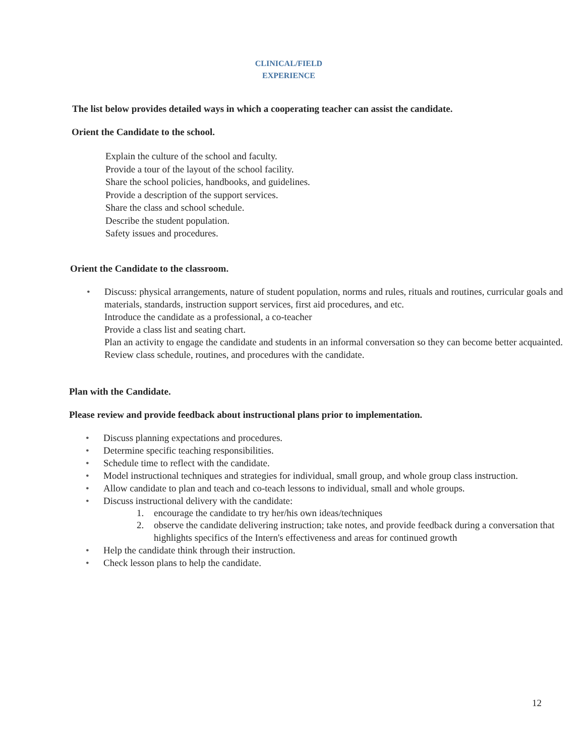CLINICAL/FIELD
EXPERIENCE
The list below provides detailed ways in which a cooperating teacher can assist the candidate.
Orient the Candidate to the school.
Explain the culture of the school and faculty.
Provide a tour of the layout of the school facility.
Share the school policies, handbooks, and guidelines.
Provide a description of the support services.
Share the class and school schedule.
Describe the student population.
Safety issues and procedures.
Orient the Candidate to the classroom.
• Discuss: physical arrangements, nature of student population, norms and rules, rituals and routines, curricular goals and materials, standards, instruction support services, first aid procedures, and etc.
Introduce the candidate as a professional, a co-teacher
Provide a class list and seating chart.
Plan an activity to engage the candidate and students in an informal conversation so they can become better acquainted.
Review class schedule, routines, and procedures with the candidate.
Plan with the Candidate.
Please review and provide feedback about instructional plans prior to implementation.
• Discuss planning expectations and procedures.
• Determine specific teaching responsibilities.
• Schedule time to reflect with the candidate.
• Model instructional techniques and strategies for individual, small group, and whole group class instruction.
• Allow candidate to plan and teach and co-teach lessons to individual, small and whole groups.
• Discuss instructional delivery with the candidate:
1. encourage the candidate to try her/his own ideas/techniques
2. observe the candidate delivering instruction; take notes, and provide feedback during a conversation that highlights specifics of the Intern's effectiveness and areas for continued growth
• Help the candidate think through their instruction.
• Check lesson plans to help the candidate.
12